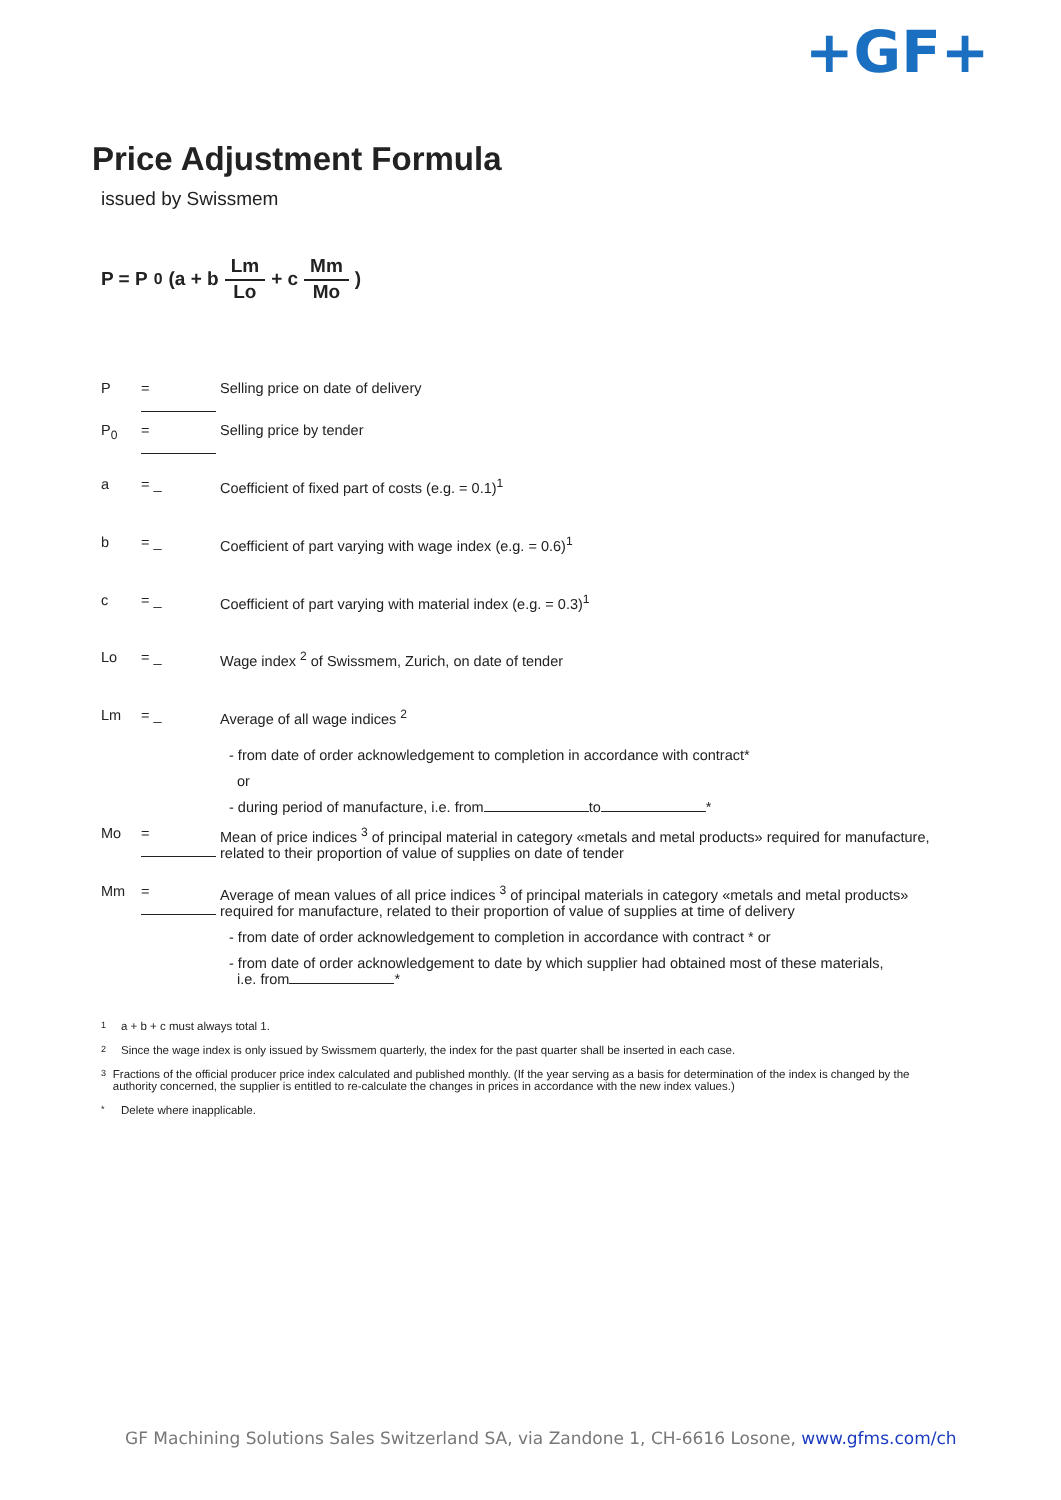+GF+
Price Adjustment Formula
issued by Swissmem
P = P<sub>0</sub> (a + b Lm Lo + c Mm Mo)
P = Selling price on date of delivery
P<sub>0</sub> = Selling price by tender
a = _ Coefficient of fixed part of costs (e.g. = 0.1)<sup>1</sup>
b = _ Coefficient of part varying with wage index (e.g. = 0.6)<sup>1</sup>
c = _ Coefficient of part varying with material index (e.g. = 0.3)<sup>1</sup>
Lo = _ Wage index <sup>2</sup> of Swissmem, Zurich, on date of tender
Lm = _ Average of all wage indices <sup>2</sup>
- from date of order acknowledgement to completion in accordance with contract*
or
- during period of manufacture, i.e. from to *
Mo = Mean of price indices <sup>3</sup> of principal material in category «metals and metal products» required for manufacture, related to their proportion of value of supplies on date of tender
Mm = Average of mean values of all price indices <sup>3</sup> of principal materials in category «metals and metal products» required for manufacture, related to their proportion of value of supplies at time of delivery
- from date of order acknowledgement to completion in accordance with contract * or
- from date of order acknowledgement to date by which supplier had obtained most of these materials,
i.e. from *
1 a + b + c must always total 1.
2 Since the wage index is only issued by Swissmem quarterly, the index for the past quarter shall be inserted in each case.
3 Fractions of the official producer price index calculated and published monthly. (If the year serving as a basis for determination of the index is changed by the authority concerned, the supplier is entitled to re-calculate the changes in prices in accordance with the new index values.)
* Delete where inapplicable.
GF Machining Solutions Sales Switzerland SA, via Zandone 1, CH-6616 Losone, www.gfms.com/ch